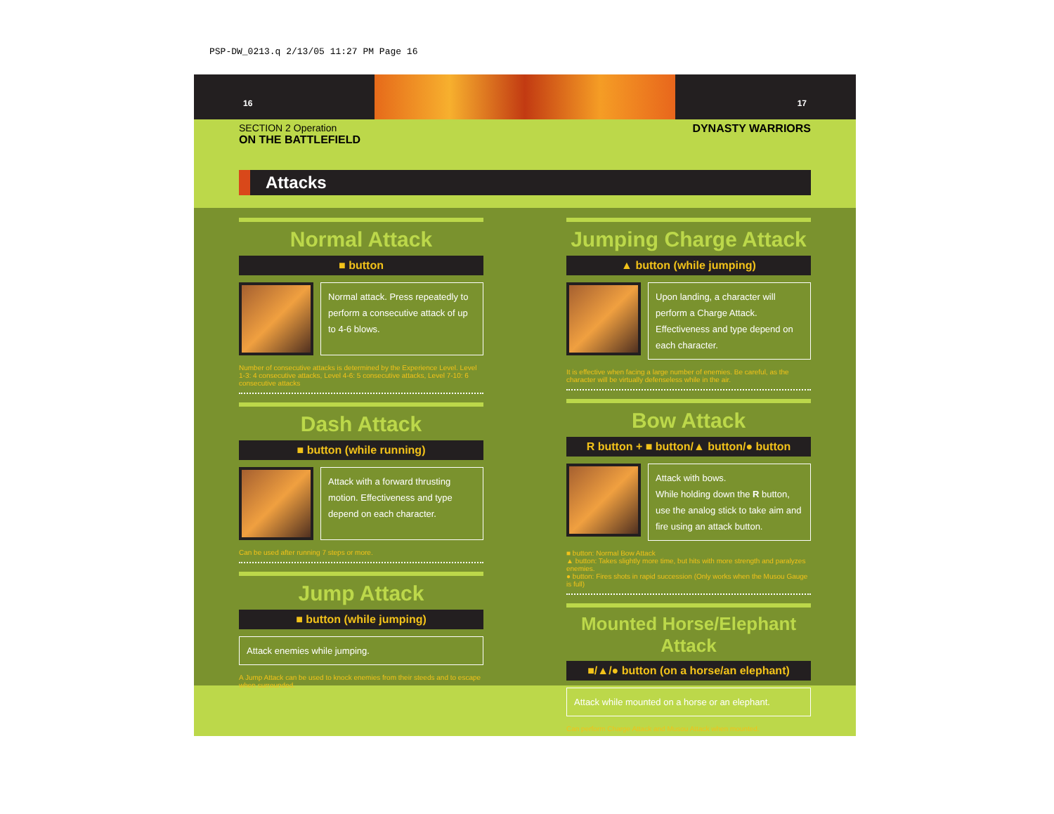PSP-DW_0213.q 2/13/05 11:27 PM Page 16
16 17
SECTION 2 Operation
ON THE BATTLEFIELD DYNASTY WARRIORS
Attacks
Normal Attack
■ button
Normal attack. Press repeatedly to perform a consecutive attack of up to 4-6 blows.
Number of consecutive attacks is determined by the Experience Level. Level 1-3: 4 consecutive attacks, Level 4-6: 5 consecutive attacks, Level 7-10: 6 consecutive attacks
Dash Attack
■ button (while running)
Attack with a forward thrusting motion. Effectiveness and type depend on each character.
Can be used after running 7 steps or more.
Jump Attack
■ button (while jumping)
Attack enemies while jumping.
A Jump Attack can be used to knock enemies from their steeds and to escape when surrounded.
Jumping Charge Attack
▲ button (while jumping)
Upon landing, a character will perform a Charge Attack. Effectiveness and type depend on each character.
It is effective when facing a large number of enemies. Be careful, as the character will be virtually defenseless while in the air.
Bow Attack
R button + ■ button/▲ button/● button
Attack with bows.
While holding down the R button, use the analog stick to take aim and fire using an attack button.
■ button: Normal Bow Attack
▲ button: Takes slightly more time, but hits with more strength and paralyzes enemies.
● button: Fires shots in rapid succession (Only works when the Musou Gauge is full)
Mounted Horse/Elephant Attack
■/▲/● button (on a horse/an elephant)
Attack while mounted on a horse or an elephant.
Can perform Charge Attack and Musou Attack when mounted.